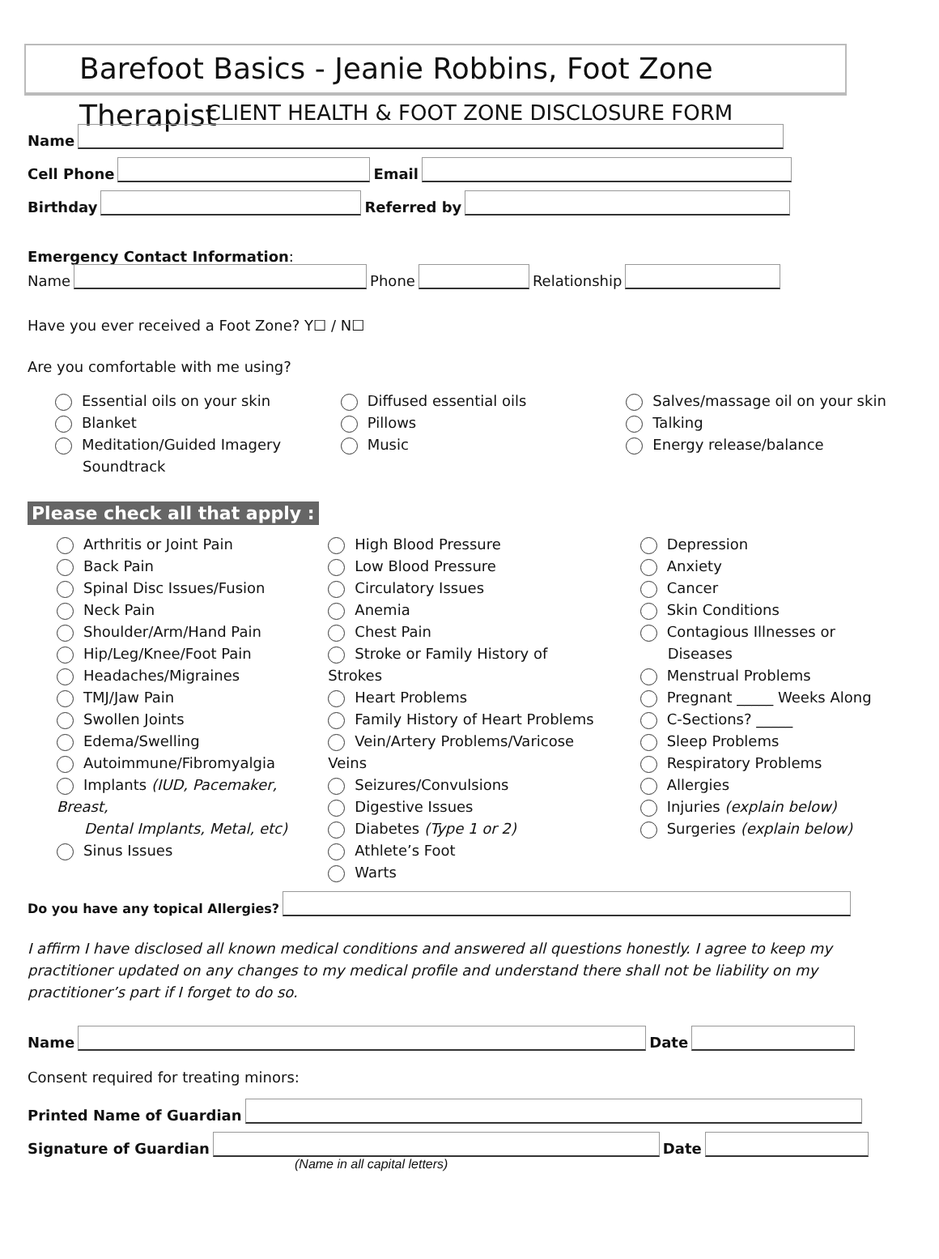Barefoot Basics - Jeanie Robbins, Foot Zone Therapist
CLIENT HEALTH & FOOT ZONE DISCLOSURE FORM
Name
Cell Phone Email
Birthday Referred by
Emergency Contact Information:
Name Phone Relationship
Have you ever received a Foot Zone? Y☐ / N☐
Are you comfortable with me using?
Essential oils on your skin
Blanket
Meditation/Guided Imagery
Soundtrack
Diffused essential oils
Pillows
Music
Salves/massage oil on your skin
Talking
Energy release/balance
Please check all that apply :
Arthritis or Joint Pain
Back Pain
Spinal Disc Issues/Fusion
Neck Pain
Shoulder/Arm/Hand Pain
Hip/Leg/Knee/Foot Pain
Headaches/Migraines
TMJ/Jaw Pain
Swollen Joints
Edema/Swelling
Autoimmune/Fibromyalgia
Implants (IUD, Pacemaker, Breast,
Dental Implants, Metal, etc)
Sinus Issues
High Blood Pressure
Low Blood Pressure
Circulatory Issues
Anemia
Chest Pain
Stroke or Family History of Strokes
Heart Problems
Family History of Heart Problems
Vein/Artery Problems/Varicose Veins
Seizures/Convulsions
Digestive Issues
Diabetes (Type 1 or 2)
Athlete’s Foot
Warts
Depression
Anxiety
Cancer
Skin Conditions
Contagious Illnesses or
Diseases
Menstrual Problems
Pregnant _____ Weeks Along
C-Sections? _____
Sleep Problems
Respiratory Problems
Allergies
Injuries (explain below)
Surgeries (explain below)
Do you have any topical Allergies?
I affirm I have disclosed all known medical conditions and answered all questions honestly. I agree to keep my practitioner updated on any changes to my medical profile and understand there shall not be liability on my practitioner’s part if I forget to do so.
Name Date
Consent required for treating minors:
Printed Name of Guardian
Signature of Guardian Date
(Name in all capital letters)